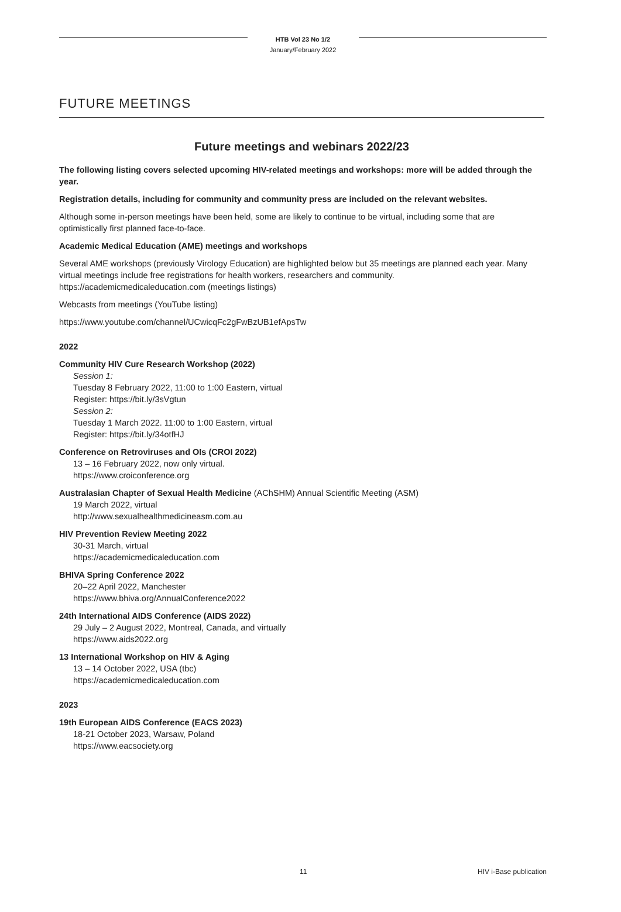HTB Vol 23 No 1/2
January/February 2022
FUTURE MEETINGS
Future meetings and webinars 2022/23
The following listing covers selected upcoming HIV-related meetings and workshops: more will be added through the year.
Registration details, including for community and community press are included on the relevant websites.
Although some in-person meetings have been held, some are likely to continue to be virtual, including some that are optimistically first planned face-to-face.
Academic Medical Education (AME) meetings and workshops
Several AME workshops (previously Virology Education) are highlighted below but 35 meetings are planned each year. Many virtual meetings include free registrations for health workers, researchers and community.
https://academicmedicaleducation.com (meetings listings)
Webcasts from meetings (YouTube listing)
https://www.youtube.com/channel/UCwicqFc2gFwBzUB1efApsTw
2022
Community HIV Cure Research Workshop (2022)
Session 1:
Tuesday 8 February 2022, 11:00 to 1:00 Eastern, virtual
Register: https://bit.ly/3sVgtun
Session 2:
Tuesday 1 March 2022. 11:00 to 1:00 Eastern, virtual
Register: https://bit.ly/34otfHJ
Conference on Retroviruses and OIs (CROI 2022)
13 – 16 February 2022, now only virtual.
https://www.croiconference.org
Australasian Chapter of Sexual Health Medicine (AChSHM) Annual Scientific Meeting (ASM)
19 March 2022, virtual
http://www.sexualhealthmedicineasm.com.au
HIV Prevention Review Meeting 2022
30-31 March, virtual
https://academicmedicaleducation.com
BHIVA Spring Conference 2022
20–22 April 2022, Manchester
https://www.bhiva.org/AnnualConference2022
24th International AIDS Conference (AIDS 2022)
29 July – 2 August 2022, Montreal, Canada, and virtually
https://www.aids2022.org
13 International Workshop on HIV & Aging
13 – 14 October 2022, USA (tbc)
https://academicmedicaleducation.com
2023
19th European AIDS Conference (EACS 2023)
18-21 October 2023, Warsaw, Poland
https://www.eacsociety.org
11 HIV i-Base publication